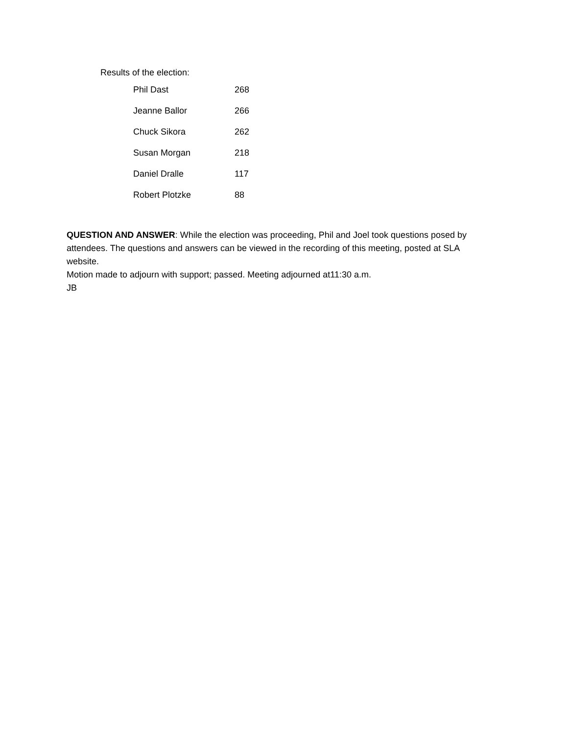Results of the election:
| Phil Dast | 268 |
| Jeanne Ballor | 266 |
| Chuck Sikora | 262 |
| Susan Morgan | 218 |
| Daniel Dralle | 117 |
| Robert Plotzke | 88 |
QUESTION AND ANSWER: While the election was proceeding, Phil and Joel took questions posed by attendees. The questions and answers can be viewed in the recording of this meeting, posted at SLA website.
Motion made to adjourn with support; passed. Meeting adjourned at11:30 a.m.
JB